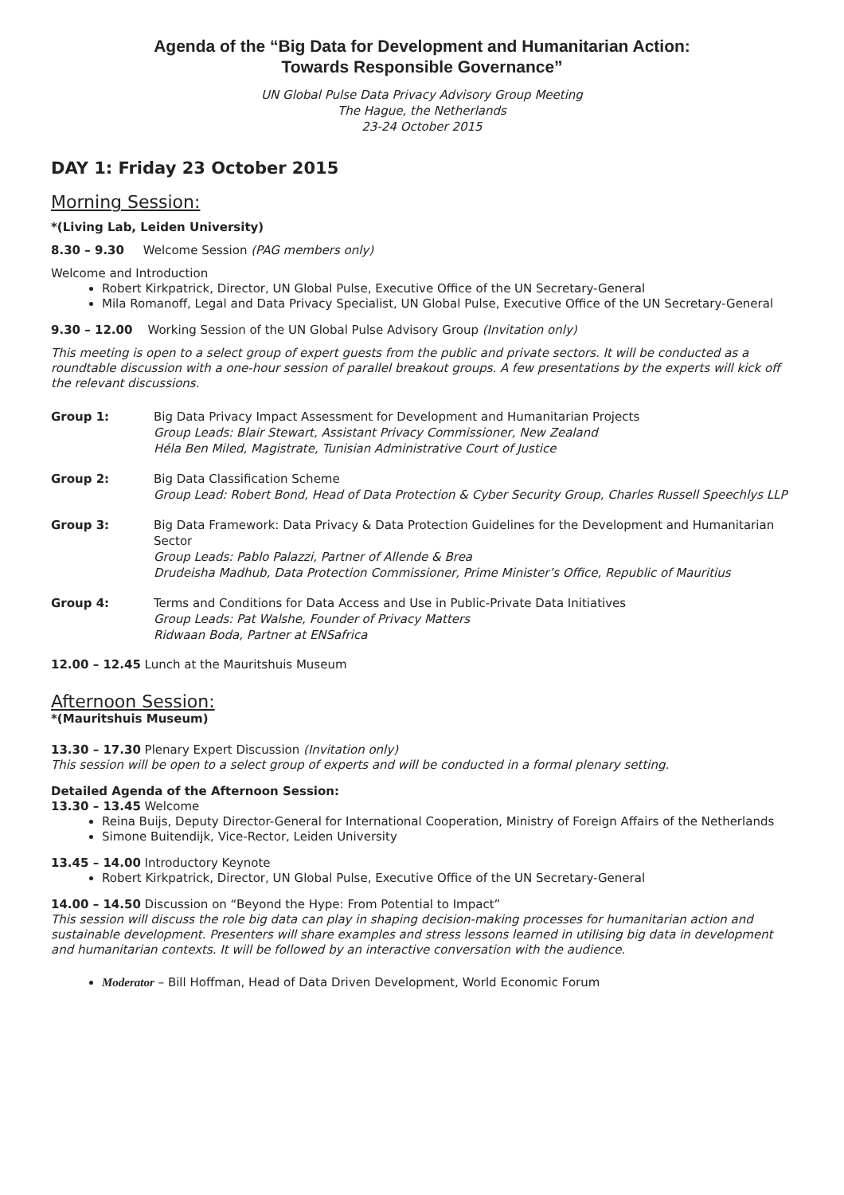Agenda of the “Big Data for Development and Humanitarian Action:
Towards Responsible Governance”
UN Global Pulse Data Privacy Advisory Group Meeting
The Hague, the Netherlands
23-24 October 2015
DAY 1: Friday 23 October 2015
Morning Session:
*(Living Lab, Leiden University)
8.30 – 9.30 Welcome Session (PAG members only)
Welcome and Introduction
Robert Kirkpatrick, Director, UN Global Pulse, Executive Office of the UN Secretary-General
Mila Romanoff, Legal and Data Privacy Specialist, UN Global Pulse, Executive Office of the UN Secretary-General
9.30 – 12.00 Working Session of the UN Global Pulse Advisory Group (Invitation only)
This meeting is open to a select group of expert guests from the public and private sectors. It will be conducted as a roundtable discussion with a one-hour session of parallel breakout groups. A few presentations by the experts will kick off the relevant discussions.
Group 1: Big Data Privacy Impact Assessment for Development and Humanitarian Projects
Group Leads: Blair Stewart, Assistant Privacy Commissioner, New Zealand
Héla Ben Miled, Magistrate, Tunisian Administrative Court of Justice
Group 2: Big Data Classification Scheme
Group Lead: Robert Bond, Head of Data Protection & Cyber Security Group, Charles Russell Speechlys LLP
Group 3: Big Data Framework: Data Privacy & Data Protection Guidelines for the Development and Humanitarian Sector
Group Leads: Pablo Palazzi, Partner of Allende & Brea
Drudeisha Madhub, Data Protection Commissioner, Prime Minister’s Office, Republic of Mauritius
Group 4: Terms and Conditions for Data Access and Use in Public-Private Data Initiatives
Group Leads: Pat Walshe, Founder of Privacy Matters
Ridwaan Boda, Partner at ENSafrica
12.00 – 12.45 Lunch at the Mauritshuis Museum
Afternoon Session:
*(Mauritshuis Museum)
13.30 – 17.30 Plenary Expert Discussion (Invitation only)
This session will be open to a select group of experts and will be conducted in a formal plenary setting.
Detailed Agenda of the Afternoon Session:
13.30 – 13.45 Welcome
Reina Buijs, Deputy Director-General for International Cooperation, Ministry of Foreign Affairs of the Netherlands
Simone Buitendijk, Vice-Rector, Leiden University
13.45 – 14.00 Introductory Keynote
Robert Kirkpatrick, Director, UN Global Pulse, Executive Office of the UN Secretary-General
14.00 – 14.50 Discussion on “Beyond the Hype: From Potential to Impact”
This session will discuss the role big data can play in shaping decision-making processes for humanitarian action and sustainable development. Presenters will share examples and stress lessons learned in utilising big data in development and humanitarian contexts. It will be followed by an interactive conversation with the audience.
Moderator – Bill Hoffman, Head of Data Driven Development, World Economic Forum